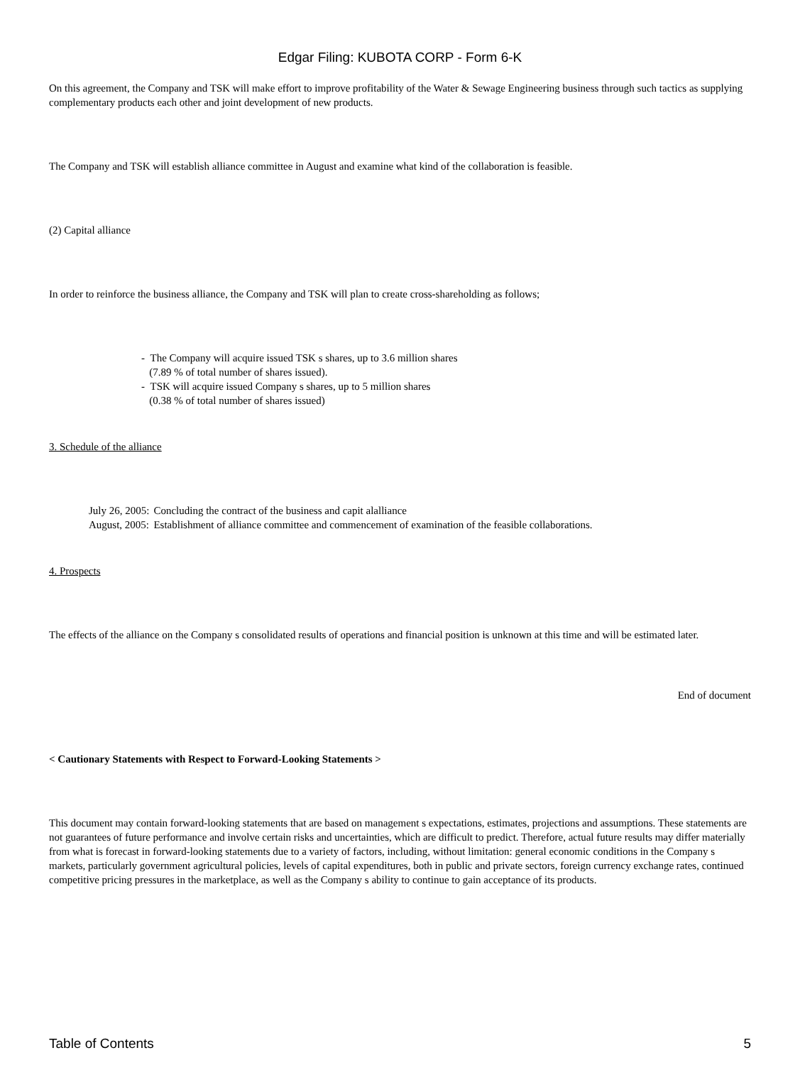Edgar Filing: KUBOTA CORP - Form 6-K
On this agreement, the Company and TSK will make effort to improve profitability of the Water & Sewage Engineering business through such tactics as supplying complementary products each other and joint development of new products.
The Company and TSK will establish alliance committee in August and examine what kind of the collaboration is feasible.
(2) Capital alliance
In order to reinforce the business alliance, the Company and TSK will plan to create cross-shareholding as follows;
- The Company will acquire issued TSK s shares, up to 3.6 million shares
(7.89 % of total number of shares issued).
- TSK will acquire issued Company s shares, up to 5 million shares
(0.38 % of total number of shares issued)
3. Schedule of the alliance
| July 26, 2005: | Concluding the contract of the business and capit alalliance |
| August, 2005: | Establishment of alliance committee and commencement of examination of the feasible collaborations. |
4. Prospects
The effects of the alliance on the Company s consolidated results of operations and financial position is unknown at this time and will be estimated later.
End of document
< Cautionary Statements with Respect to Forward-Looking Statements >
This document may contain forward-looking statements that are based on management s expectations, estimates, projections and assumptions. These statements are not guarantees of future performance and involve certain risks and uncertainties, which are difficult to predict. Therefore, actual future results may differ materially from what is forecast in forward-looking statements due to a variety of factors, including, without limitation: general economic conditions in the Company s markets, particularly government agricultural policies, levels of capital expenditures, both in public and private sectors, foreign currency exchange rates, continued competitive pricing pressures in the marketplace, as well as the Company s ability to continue to gain acceptance of its products.
Table of Contents 5